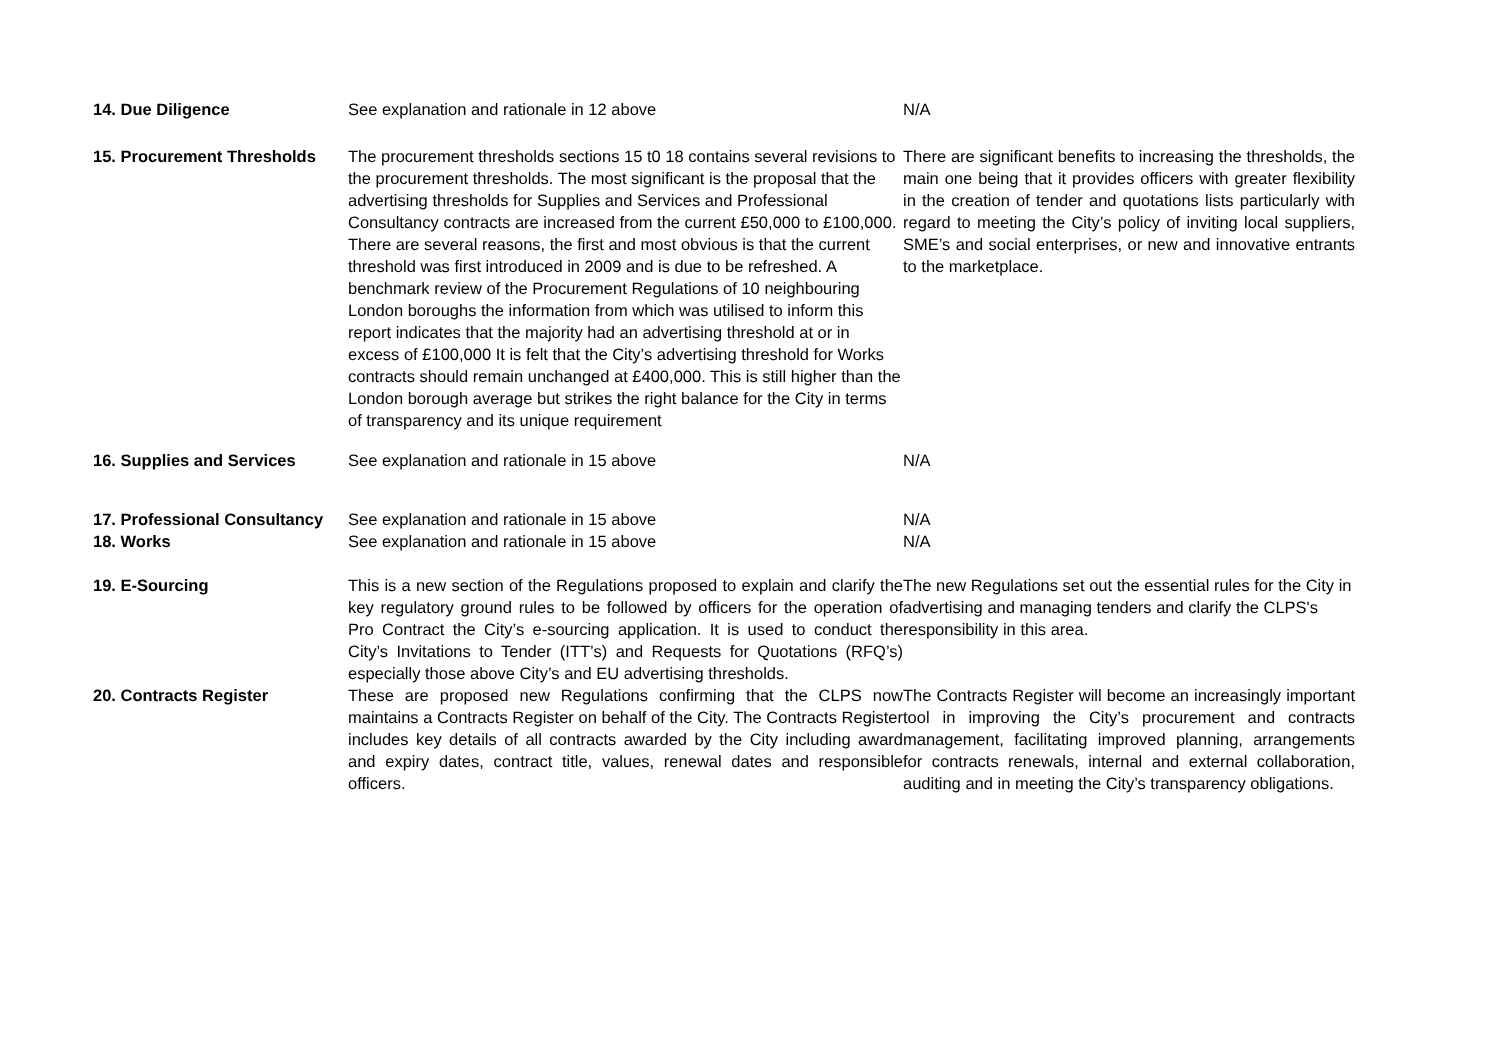| 14. Due Diligence | See explanation and rationale in 12 above | N/A |
| 15. Procurement Thresholds | The procurement thresholds sections 15 t0 18 contains several revisions to the procurement thresholds. The most significant is the proposal that the advertising thresholds for Supplies and Services and Professional Consultancy contracts are increased from the current £50,000 to £100,000. There are several reasons, the first and most obvious is that the current threshold was first introduced in 2009 and is due to be refreshed. A benchmark review of the Procurement Regulations of 10 neighbouring London boroughs the information from which was utilised to inform this report indicates that the majority had an advertising threshold at or in excess of £100,000 It is felt that the City’s advertising threshold for Works contracts should remain unchanged at £400,000. This is still higher than the London borough average but strikes the right balance for the City in terms of transparency and its unique requirement | There are significant benefits to increasing the thresholds, the main one being that it provides officers with greater flexibility in the creation of tender and quotations lists particularly with regard to meeting the City’s policy of inviting local suppliers, SME’s and social enterprises, or new and innovative entrants to the marketplace. |
| 16. Supplies and Services | See explanation and rationale in 15 above | N/A |
| 17. Professional Consultancy | See explanation and rationale in 15 above | N/A |
| 18. Works | See explanation and rationale in 15 above | N/A |
| 19. E-Sourcing | This is a new section of the Regulations proposed to explain and clarify the key regulatory ground rules to be followed by officers for the operation of Pro Contract the City’s e-sourcing application. It is used to conduct the City’s Invitations to Tender (ITT’s) and Requests for Quotations (RFQ’s) especially those above City’s and EU advertising thresholds. | The new Regulations set out the essential rules for the City in advertising and managing tenders and clarify the CLPS's responsibility in this area. |
| 20. Contracts Register | These are proposed new Regulations confirming that the CLPS now maintains a Contracts Register on behalf of the City. The Contracts Register includes key details of all contracts awarded by the City including award and expiry dates, contract title, values, renewal dates and responsible officers. | The Contracts Register will become an increasingly important tool in improving the City’s procurement and contracts management, facilitating improved planning, arrangements for contracts renewals, internal and external collaboration, auditing and in meeting the City’s transparency obligations. |